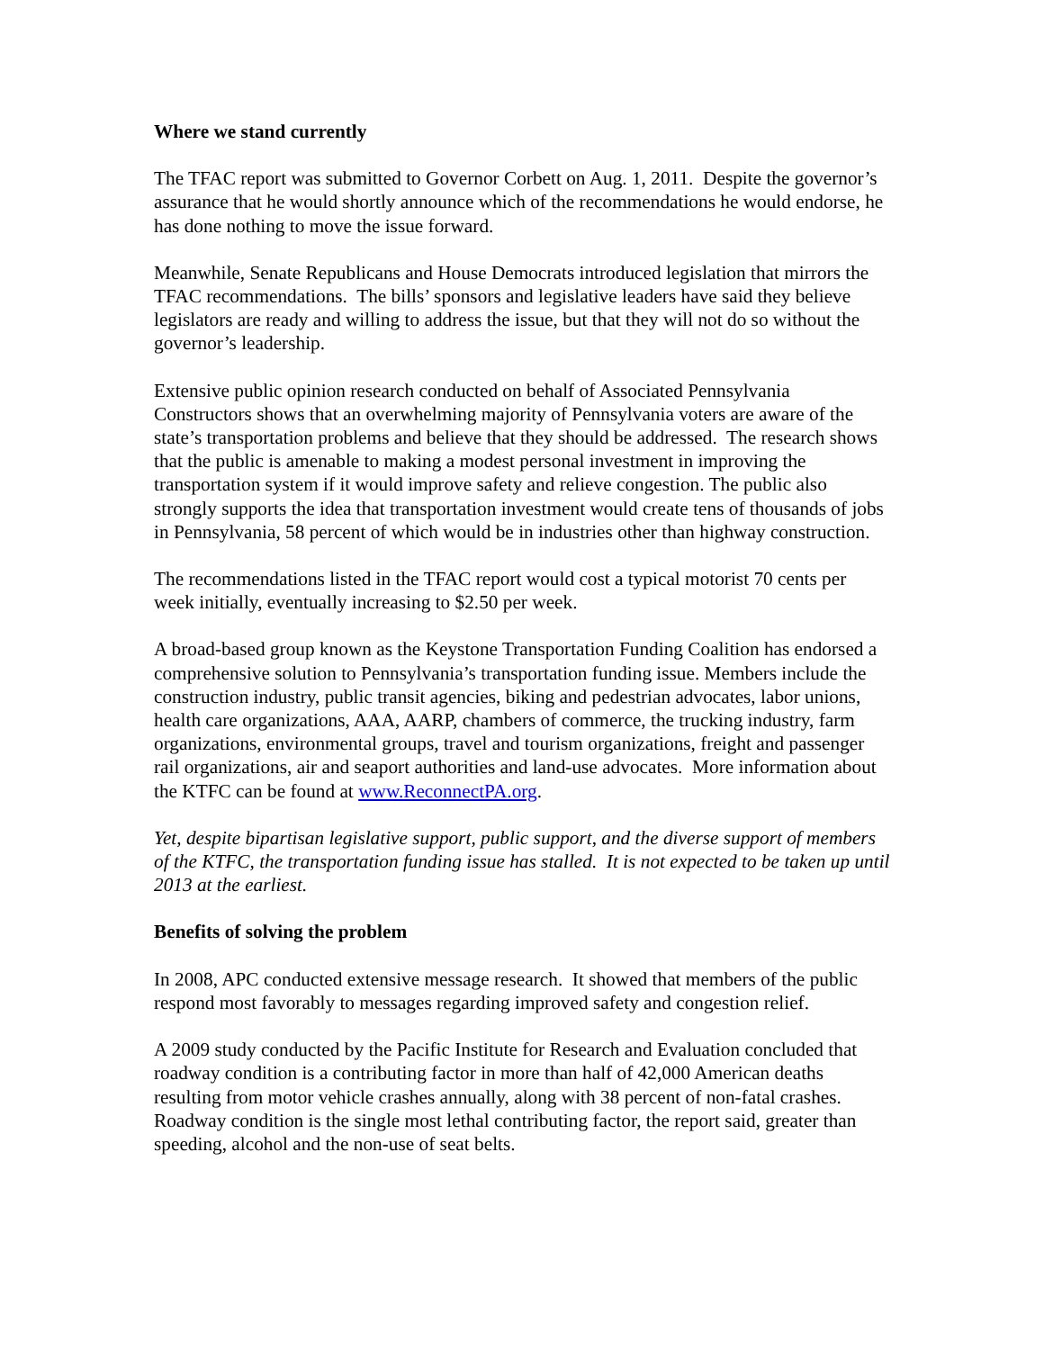Where we stand currently
The TFAC report was submitted to Governor Corbett on Aug. 1, 2011. Despite the governor’s assurance that he would shortly announce which of the recommendations he would endorse, he has done nothing to move the issue forward.
Meanwhile, Senate Republicans and House Democrats introduced legislation that mirrors the TFAC recommendations. The bills’ sponsors and legislative leaders have said they believe legislators are ready and willing to address the issue, but that they will not do so without the governor’s leadership.
Extensive public opinion research conducted on behalf of Associated Pennsylvania Constructors shows that an overwhelming majority of Pennsylvania voters are aware of the state’s transportation problems and believe that they should be addressed. The research shows that the public is amenable to making a modest personal investment in improving the transportation system if it would improve safety and relieve congestion. The public also strongly supports the idea that transportation investment would create tens of thousands of jobs in Pennsylvania, 58 percent of which would be in industries other than highway construction.
The recommendations listed in the TFAC report would cost a typical motorist 70 cents per week initially, eventually increasing to $2.50 per week.
A broad-based group known as the Keystone Transportation Funding Coalition has endorsed a comprehensive solution to Pennsylvania’s transportation funding issue. Members include the construction industry, public transit agencies, biking and pedestrian advocates, labor unions, health care organizations, AAA, AARP, chambers of commerce, the trucking industry, farm organizations, environmental groups, travel and tourism organizations, freight and passenger rail organizations, air and seaport authorities and land-use advocates. More information about the KTFC can be found at www.ReconnectPA.org.
Yet, despite bipartisan legislative support, public support, and the diverse support of members of the KTFC, the transportation funding issue has stalled. It is not expected to be taken up until 2013 at the earliest.
Benefits of solving the problem
In 2008, APC conducted extensive message research. It showed that members of the public respond most favorably to messages regarding improved safety and congestion relief.
A 2009 study conducted by the Pacific Institute for Research and Evaluation concluded that roadway condition is a contributing factor in more than half of 42,000 American deaths resulting from motor vehicle crashes annually, along with 38 percent of non-fatal crashes. Roadway condition is the single most lethal contributing factor, the report said, greater than speeding, alcohol and the non-use of seat belts.